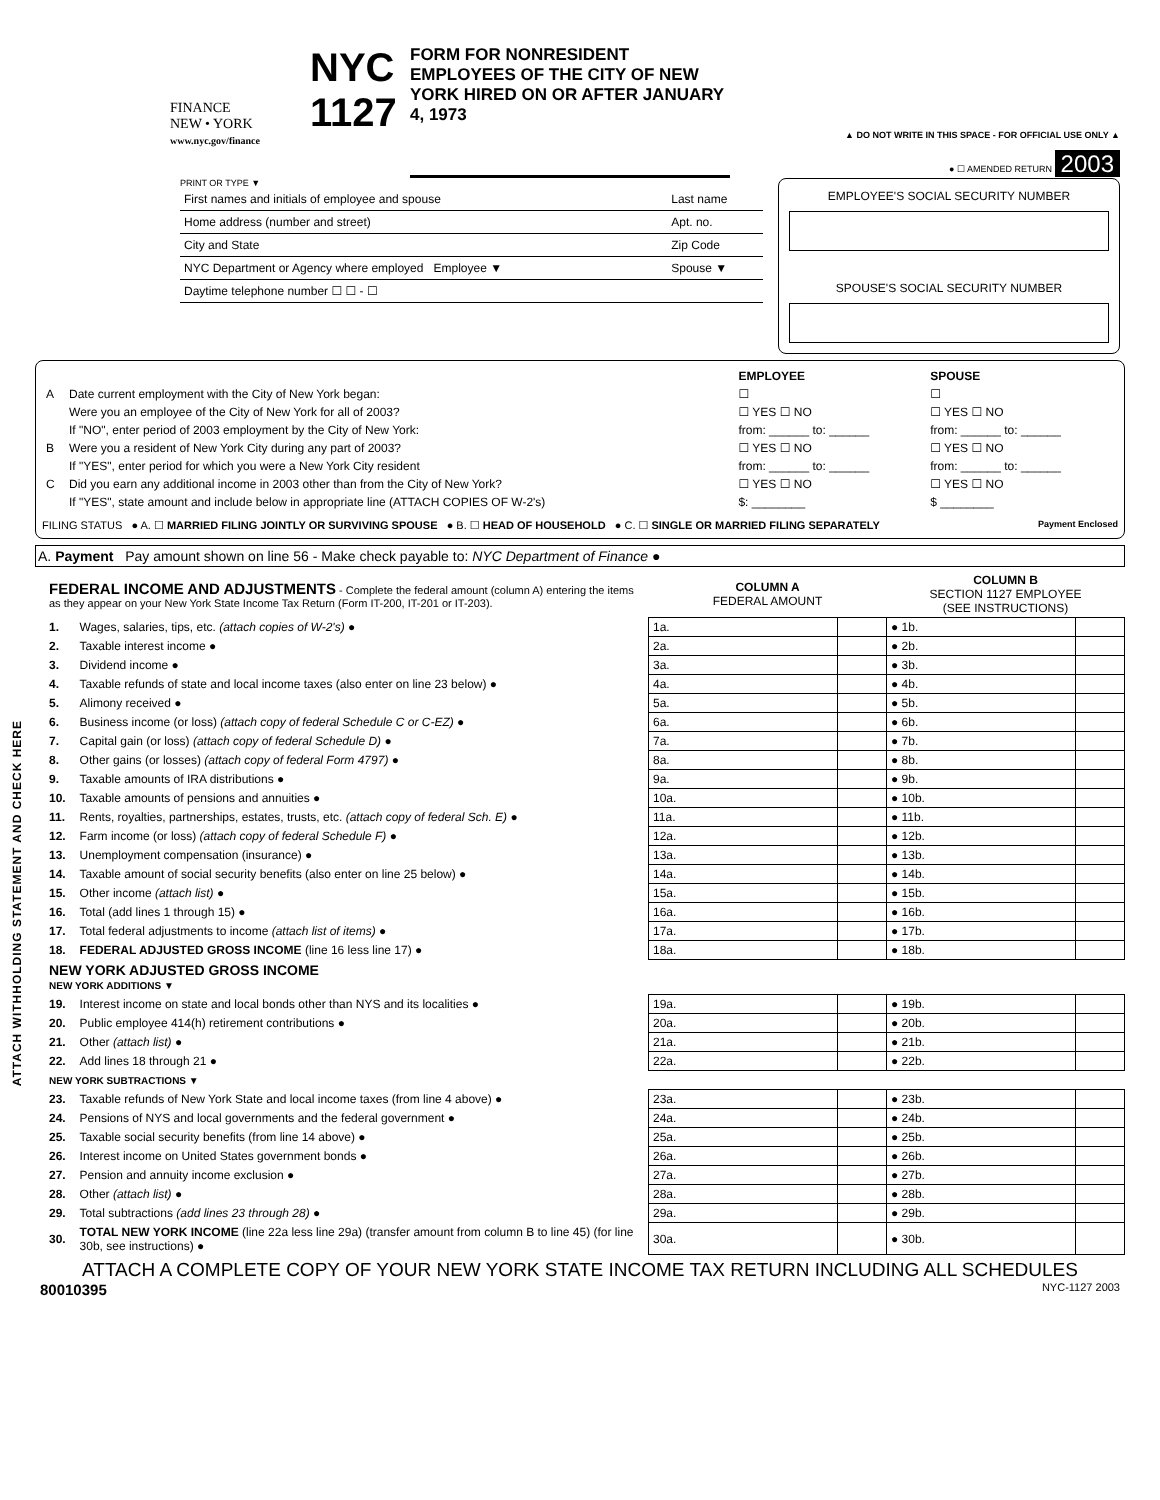FINANCE
NEW • YORK
www.nyc.gov/finance
NYC
1127
FORM FOR NONRESIDENT EMPLOYEES OF THE CITY OF NEW YORK HIRED ON OR AFTER JANUARY 4, 1973
▲ DO NOT WRITE IN THIS SPACE - FOR OFFICIAL USE ONLY ▲
● ☐ AMENDED RETURN 2003
PRINT OR TYPE ▼
| First names and initials of employee and spouse | Last name |
| Home address (number and street) | Apt. no. |
| City and State | Zip Code |
| NYC Department or Agency where employed Employee ▼ | Spouse ▼ |
| Daytime telephone number ☐ ☐ - ☐ | |
EMPLOYEE'S SOCIAL SECURITY NUMBER
SPOUSE'S SOCIAL SECURITY NUMBER
| | | EMPLOYEE | SPOUSE |
| A | Date current employment with the City of New York began: | ☐ | ☐ |
| | Were you an employee of the City of New York for all of 2003? | ☐ YES ☐ NO | ☐ YES ☐ NO |
| | If "NO", enter period of 2003 employment by the City of New York: | from: ______ to: ______ | from: ______ to: ______ |
| B | Were you a resident of New York City during any part of 2003? | ☐ YES ☐ NO | ☐ YES ☐ NO |
| | If "YES", enter period for which you were a New York City resident | from: ______ to: ______ | from: ______ to: ______ |
| C | Did you earn any additional income in 2003 other than from the City of New York? | ☐ YES ☐ NO | ☐ YES ☐ NO |
| | If "YES", state amount and include below in appropriate line (ATTACH COPIES OF W-2's) | $: ________ | $ ________ |
FILING STATUS ● A. ☐ MARRIED FILING JOINTLY OR SURVIVING SPOUSE ● B. ☐ HEAD OF HOUSEHOLD ● C. ☐ SINGLE OR MARRIED FILING SEPARATELY Payment Enclosed
A. Payment Pay amount shown on line 56 - Make check payable to: NYC Department of Finance ●
ATTACH WITHHOLDING STATEMENT AND CHECK HERE
| FEDERAL INCOME AND ADJUSTMENTS - Complete the federal amount (column A) entering the items as they appear on your New York State Income Tax Return (Form IT-200, IT-201 or IT-203). | | COLUMN A FEDERAL AMOUNT | | COLUMN B SECTION 1127 EMPLOYEE (SEE INSTRUCTIONS) | |
| 1. | Wages, salaries, tips, etc. (attach copies of W-2's) ● | 1a. | | ● 1b. | |
| 2. | Taxable interest income ● | 2a. | | ● 2b. | |
| 3. | Dividend income ● | 3a. | | ● 3b. | |
| 4. | Taxable refunds of state and local income taxes (also enter on line 23 below) ● | 4a. | | ● 4b. | |
| 5. | Alimony received ● | 5a. | | ● 5b. | |
| 6. | Business income (or loss) (attach copy of federal Schedule C or C-EZ) ● | 6a. | | ● 6b. | |
| 7. | Capital gain (or loss) (attach copy of federal Schedule D) ● | 7a. | | ● 7b. | |
| 8. | Other gains (or losses) (attach copy of federal Form 4797) ● | 8a. | | ● 8b. | |
| 9. | Taxable amounts of IRA distributions ● | 9a. | | ● 9b. | |
| 10. | Taxable amounts of pensions and annuities ● | 10a. | | ● 10b. | |
| 11. | Rents, royalties, partnerships, estates, trusts, etc. (attach copy of federal Sch. E) ● | 11a. | | ● 11b. | |
| 12. | Farm income (or loss) (attach copy of federal Schedule F) ● | 12a. | | ● 12b. | |
| 13. | Unemployment compensation (insurance) ● | 13a. | | ● 13b. | |
| 14. | Taxable amount of social security benefits (also enter on line 25 below) ● | 14a. | | ● 14b. | |
| 15. | Other income (attach list) ● | 15a. | | ● 15b. | |
| 16. | Total (add lines 1 through 15) ● | 16a. | | ● 16b. | |
| 17. | Total federal adjustments to income (attach list of items) ● | 17a. | | ● 17b. | |
| 18. | FEDERAL ADJUSTED GROSS INCOME (line 16 less line 17) ● | 18a. | | ● 18b. | |
| NEW YORK ADJUSTED GROSS INCOME NEW YORK ADDITIONS ▼ | | | | | |
| 19. | Interest income on state and local bonds other than NYS and its localities ● | 19a. | | ● 19b. | |
| 20. | Public employee 414(h) retirement contributions ● | 20a. | | ● 20b. | |
| 21. | Other (attach list) ● | 21a. | | ● 21b. | |
| 22. | Add lines 18 through 21 ● | 22a. | | ● 22b. | |
| NEW YORK SUBTRACTIONS ▼ | | | | | |
| 23. | Taxable refunds of New York State and local income taxes (from line 4 above) ● | 23a. | | ● 23b. | |
| 24. | Pensions of NYS and local governments and the federal government ● | 24a. | | ● 24b. | |
| 25. | Taxable social security benefits (from line 14 above) ● | 25a. | | ● 25b. | |
| 26. | Interest income on United States government bonds ● | 26a. | | ● 26b. | |
| 27. | Pension and annuity income exclusion ● | 27a. | | ● 27b. | |
| 28. | Other (attach list) ● | 28a. | | ● 28b. | |
| 29. | Total subtractions (add lines 23 through 28) ● | 29a. | | ● 29b. | |
| 30. | TOTAL NEW YORK INCOME (line 22a less line 29a) (transfer amount from column B to line 45) (for line 30b, see instructions) ● | 30a. | | ● 30b. | |
ATTACH A COMPLETE COPY OF YOUR NEW YORK STATE INCOME TAX RETURN INCLUDING ALL SCHEDULES
80010395 NYC-1127 2003